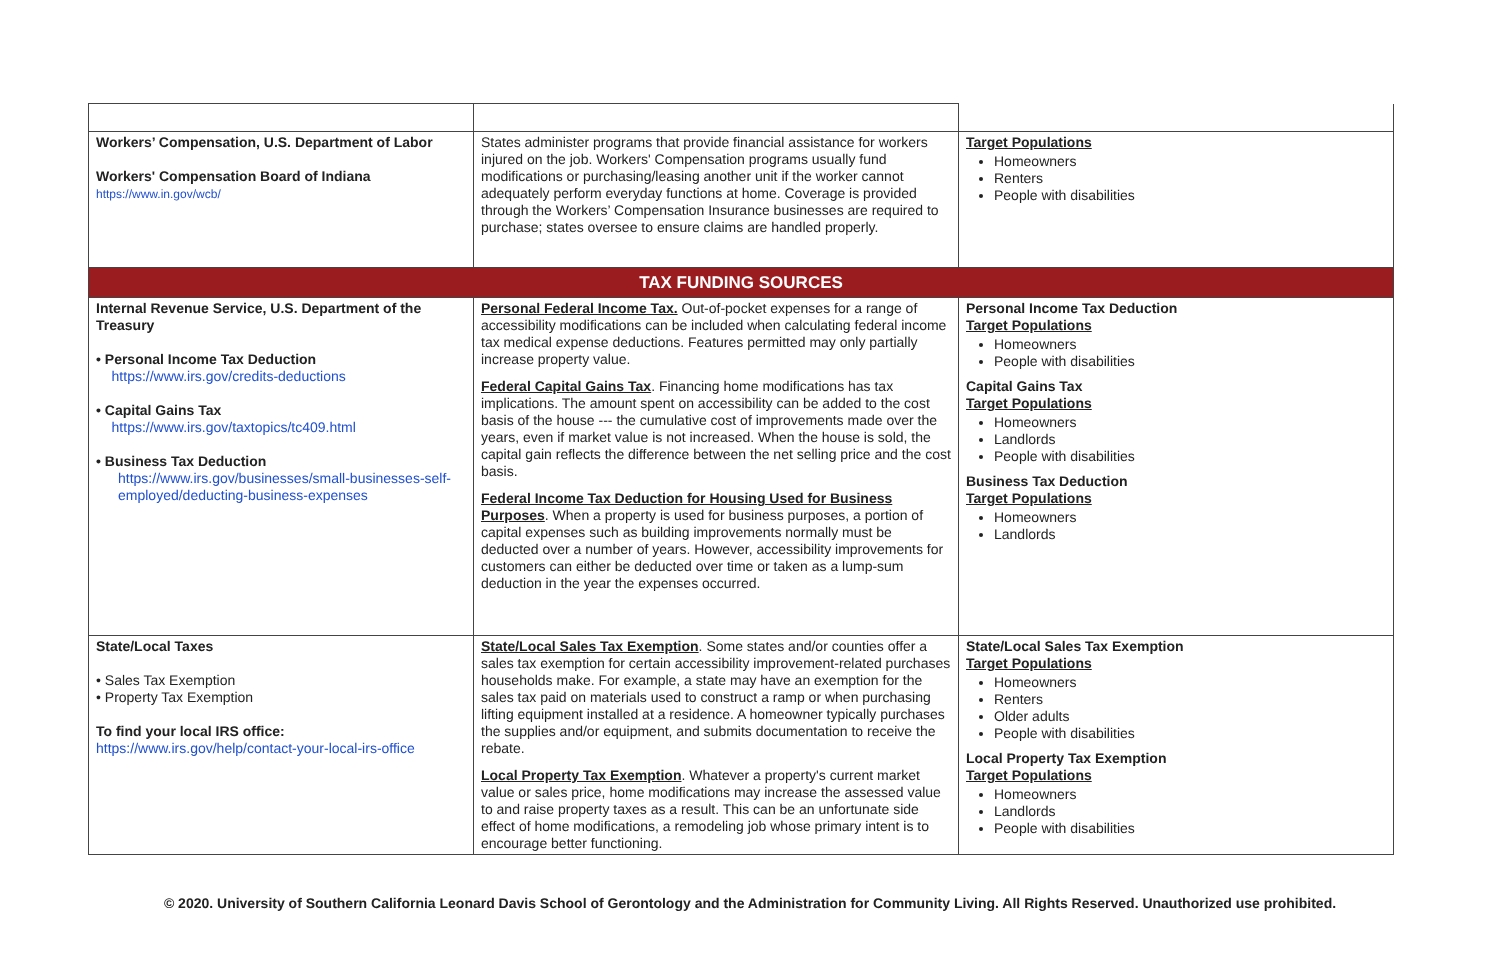| Workers’ Compensation, U.S. Department of Labor Workers' Compensation Board of Indiana https://www.in.gov/wcb/ | States administer programs that provide financial assistance for workers injured on the job. Workers' Compensation programs usually fund modifications or purchasing/leasing another unit if the worker cannot adequately perform everyday functions at home. Coverage is provided through the Workers’ Compensation Insurance businesses are required to purchase; states oversee to ensure claims are handled properly. | Target Populations Homeowners Renters People with disabilities |
| TAX FUNDING SOURCES | | |
| Internal Revenue Service, U.S. Department of the Treasury • Personal Income Tax Deduction https://www.irs.gov/credits-deductions • Capital Gains Tax https://www.irs.gov/taxtopics/tc409.html • Business Tax Deduction https://www.irs.gov/businesses/small-businesses-self-employed/deducting-business-expenses | Personal Federal Income Tax. Out-of-pocket expenses for a range of accessibility modifications can be included when calculating federal income tax medical expense deductions. Features permitted may only partially increase property value. Federal Capital Gains Tax . Financing home modifications has tax implications. The amount spent on accessibility can be added to the cost basis of the house --- the cumulative cost of improvements made over the years, even if market value is not increased. When the house is sold, the capital gain reflects the difference between the net selling price and the cost basis. Federal Income Tax Deduction for Housing Used for Business Purposes . When a property is used for business purposes, a portion of capital expenses such as building improvements normally must be deducted over a number of years. However, accessibility improvements for customers can either be deducted over time or taken as a lump-sum deduction in the year the expenses occurred. | Personal Income Tax Deduction Target Populations Homeowners People with disabilities Capital Gains Tax Target Populations Homeowners Landlords People with disabilities Business Tax Deduction Target Populations Homeowners Landlords |
| State/Local Taxes • Sales Tax Exemption • Property Tax Exemption To find your local IRS office: https://www.irs.gov/help/contact-your-local-irs-office | State/Local Sales Tax Exemption . Some states and/or counties offer a sales tax exemption for certain accessibility improvement-related purchases households make. For example, a state may have an exemption for the sales tax paid on materials used to construct a ramp or when purchasing lifting equipment installed at a residence. A homeowner typically purchases the supplies and/or equipment, and submits documentation to receive the rebate. Local Property Tax Exemption . Whatever a property's current market value or sales price, home modifications may increase the assessed value to and raise property taxes as a result. This can be an unfortunate side effect of home modifications, a remodeling job whose primary intent is to encourage better functioning. | State/Local Sales Tax Exemption Target Populations Homeowners Renters Older adults People with disabilities Local Property Tax Exemption Target Populations Homeowners Landlords People with disabilities |
© 2020. University of Southern California Leonard Davis School of Gerontology and the Administration for Community Living. All Rights Reserved. Unauthorized use prohibited.